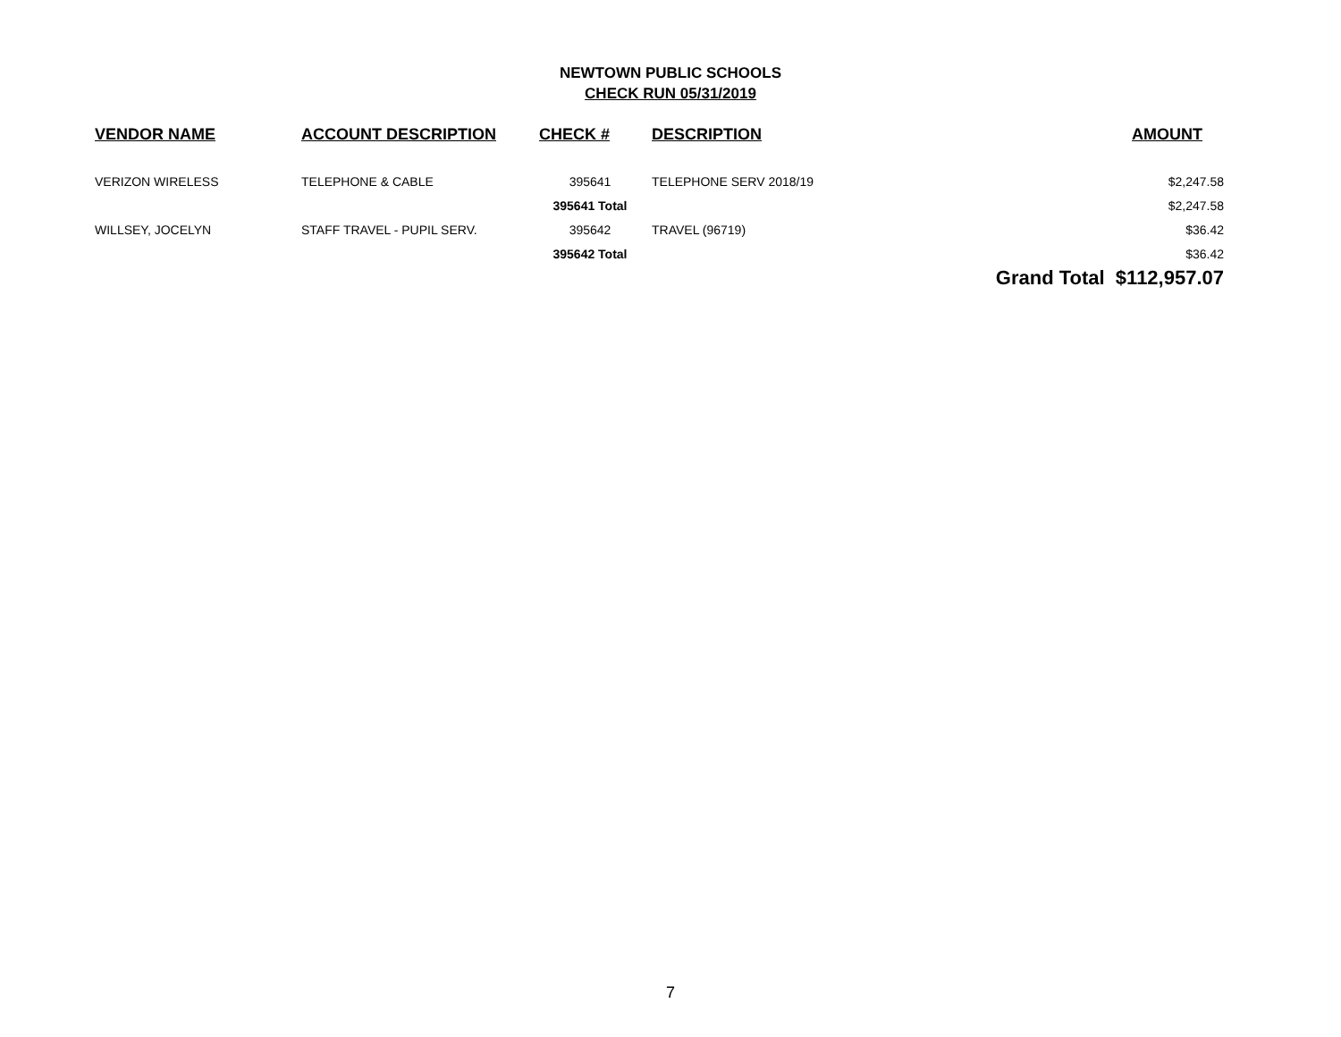NEWTOWN PUBLIC SCHOOLS
CHECK RUN 05/31/2019
| VENDOR NAME | ACCOUNT DESCRIPTION | CHECK # | DESCRIPTION | AMOUNT |
| --- | --- | --- | --- | --- |
| VERIZON WIRELESS | TELEPHONE & CABLE | 395641 | TELEPHONE SERV 2018/19 | $2,247.58 |
| | | 395641 Total | | $2,247.58 |
| WILLSEY, JOCELYN | STAFF TRAVEL - PUPIL SERV. | 395642 | TRAVEL (96719) | $36.42 |
| | | 395642 Total | | $36.42 |
| | | | Grand Total $112,957.07 | |
7